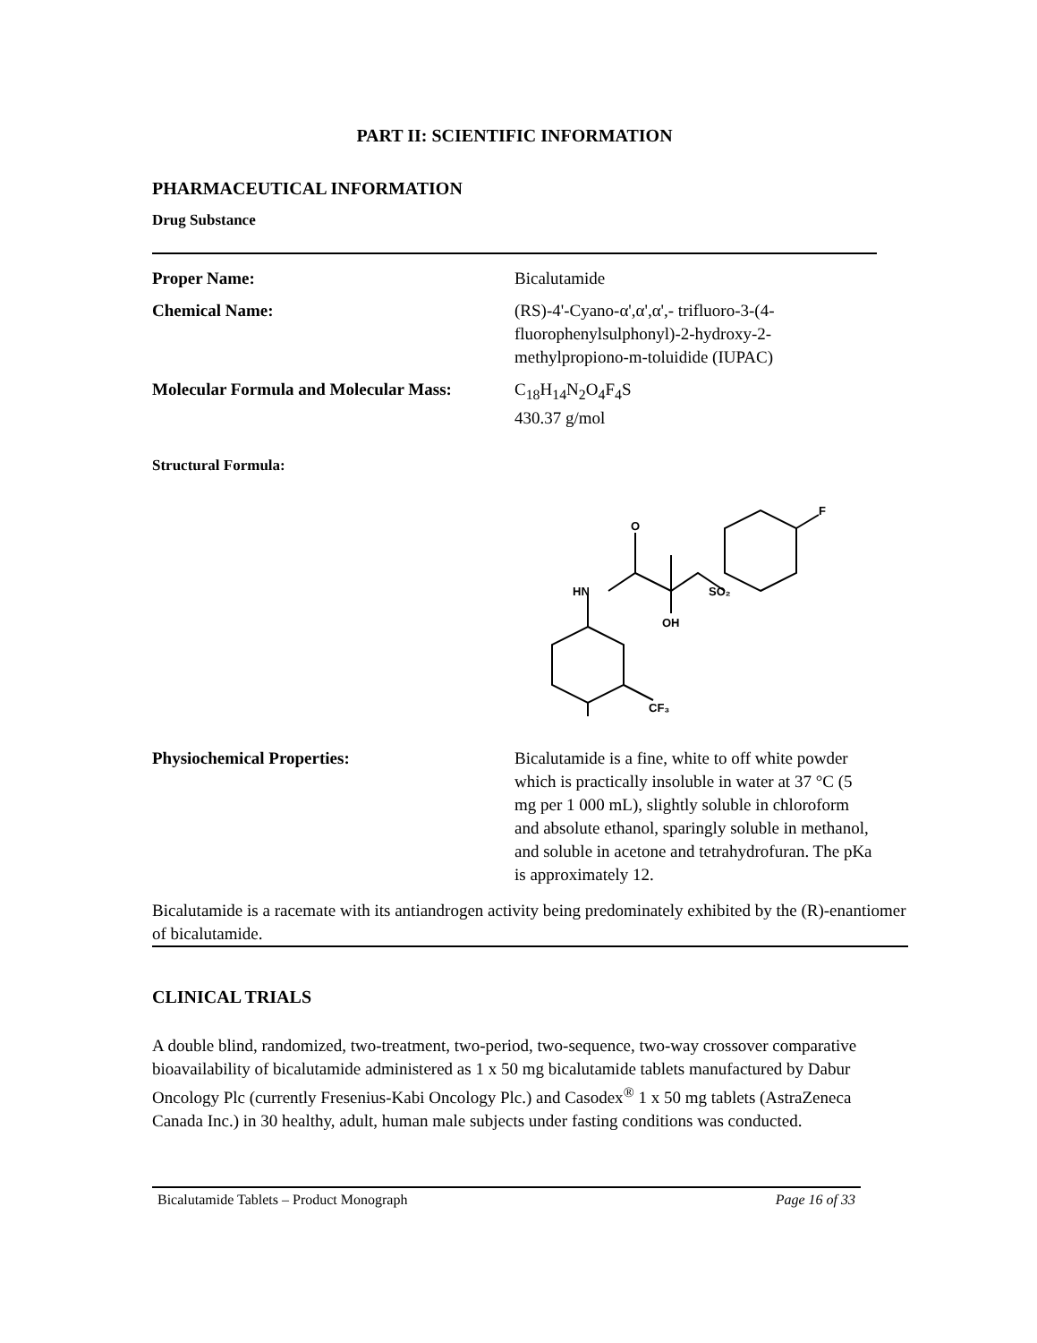PART II: SCIENTIFIC INFORMATION
PHARMACEUTICAL INFORMATION
Drug Substance
Proper Name: Bicalutamide
Chemical Name: (RS)-4'-Cyano-α',α',α',- trifluoro-3-(4-fluorophenylsulphonyl)-2-hydroxy-2-methylpropiono-m-toluidide (IUPAC)
Molecular Formula and Molecular Mass:
C<sub>18</sub>H<sub>14</sub>N<sub>2</sub>O<sub>4</sub>F<sub>4</sub>S
430.37 g/mol
Structural Formula:
O
HN
OH
SO₂
F
CF₃
Physiochemical Properties: Bicalutamide is a fine, white to off white powder which is practically insoluble in water at 37 °C (5 mg per 1 000 mL), slightly soluble in chloroform and absolute ethanol, sparingly soluble in methanol, and soluble in acetone and tetrahydrofuran. The pKa is approximately 12.
Bicalutamide is a racemate with its antiandrogen activity being predominately exhibited by the (R)-enantiomer of bicalutamide.
CLINICAL TRIALS
A double blind, randomized, two-treatment, two-period, two-sequence, two-way crossover comparative bioavailability of bicalutamide administered as 1 x 50 mg bicalutamide tablets manufactured by Dabur Oncology Plc (currently Fresenius-Kabi Oncology Plc.) and Casodex<sup>®</sup> 1 x 50 mg tablets (AstraZeneca Canada Inc.) in 30 healthy, adult, human male subjects under fasting conditions was conducted.
Bicalutamide Tablets – Product Monograph Page 16 of 33